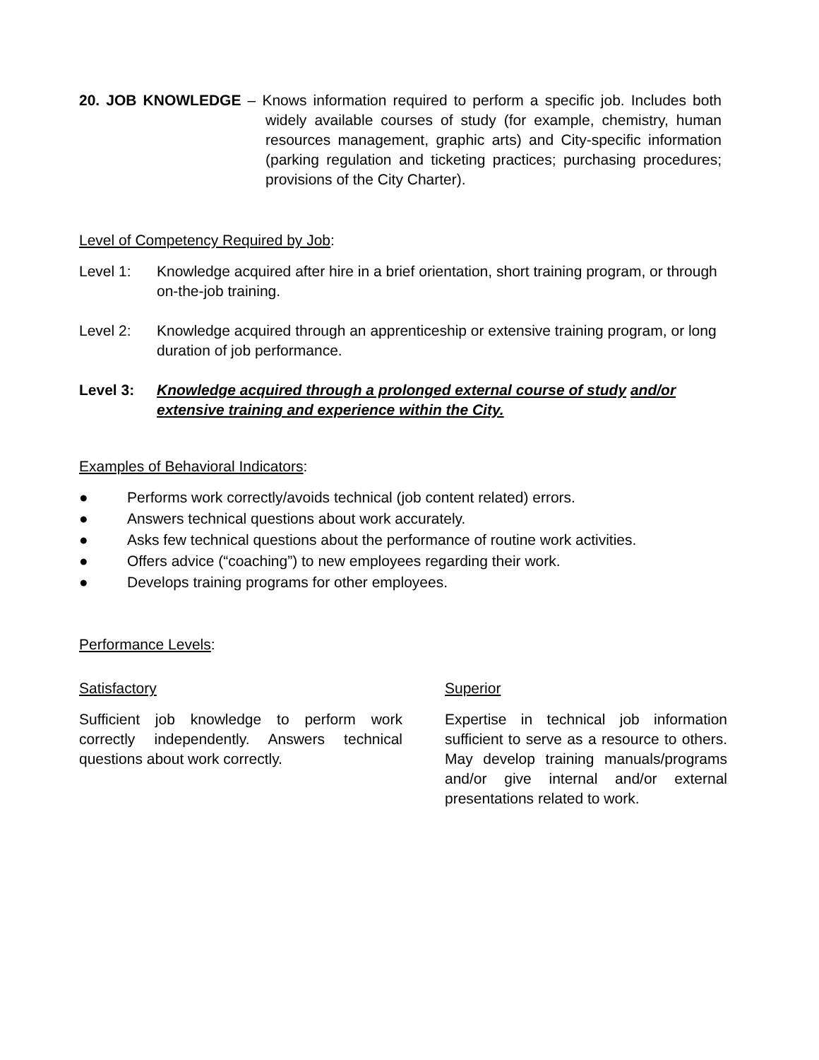20. JOB KNOWLEDGE – Knows information required to perform a specific job. Includes both widely available courses of study (for example, chemistry, human resources management, graphic arts) and City-specific information (parking regulation and ticketing practices; purchasing procedures; provisions of the City Charter).
Level of Competency Required by Job:
Level 1: Knowledge acquired after hire in a brief orientation, short training program, or through on-the-job training.
Level 2: Knowledge acquired through an apprenticeship or extensive training program, or long duration of job performance.
Level 3: Knowledge acquired through a prolonged external course of study and/or extensive training and experience within the City.
Examples of Behavioral Indicators:
● Performs work correctly/avoids technical (job content related) errors.
● Answers technical questions about work accurately.
● Asks few technical questions about the performance of routine work activities.
● Offers advice (“coaching”) to new employees regarding their work.
● Develops training programs for other employees.
Performance Levels:
Satisfactory
Sufficient job knowledge to perform work correctly independently. Answers technical questions about work correctly.
Superior
Expertise in technical job information sufficient to serve as a resource to others. May develop training manuals/programs and/or give internal and/or external presentations related to work.